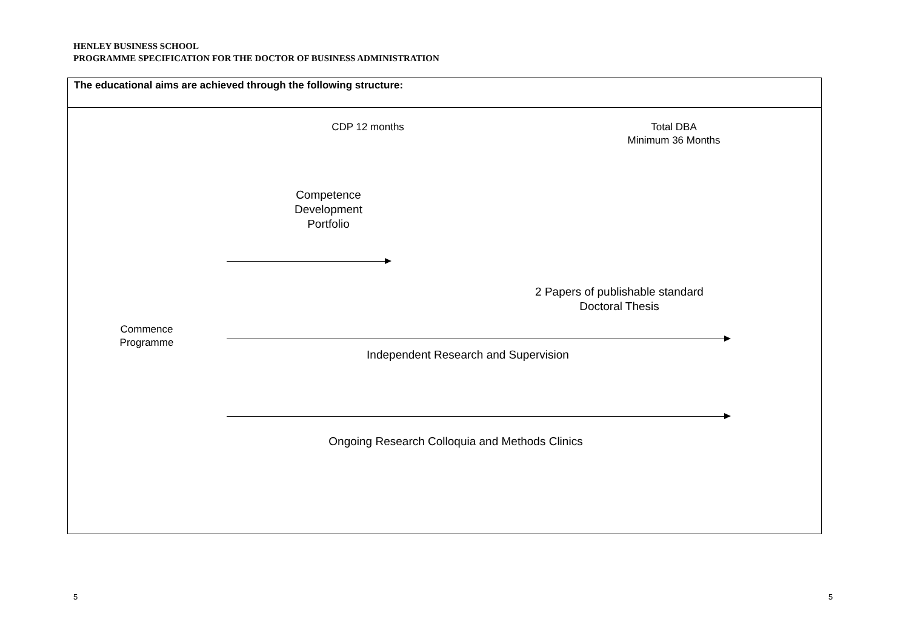HENLEY BUSINESS SCHOOL
PROGRAMME SPECIFICATION FOR THE DOCTOR OF BUSINESS ADMINISTRATION
The educational aims are achieved through the following structure:
CDP 12 months
Total DBA
Minimum 36 Months
Competence
Development
Portfolio
2 Papers of publishable standard
Doctoral Thesis
Commence
Programme
Independent Research and Supervision
Ongoing Research Colloquia and Methods Clinics
5 5